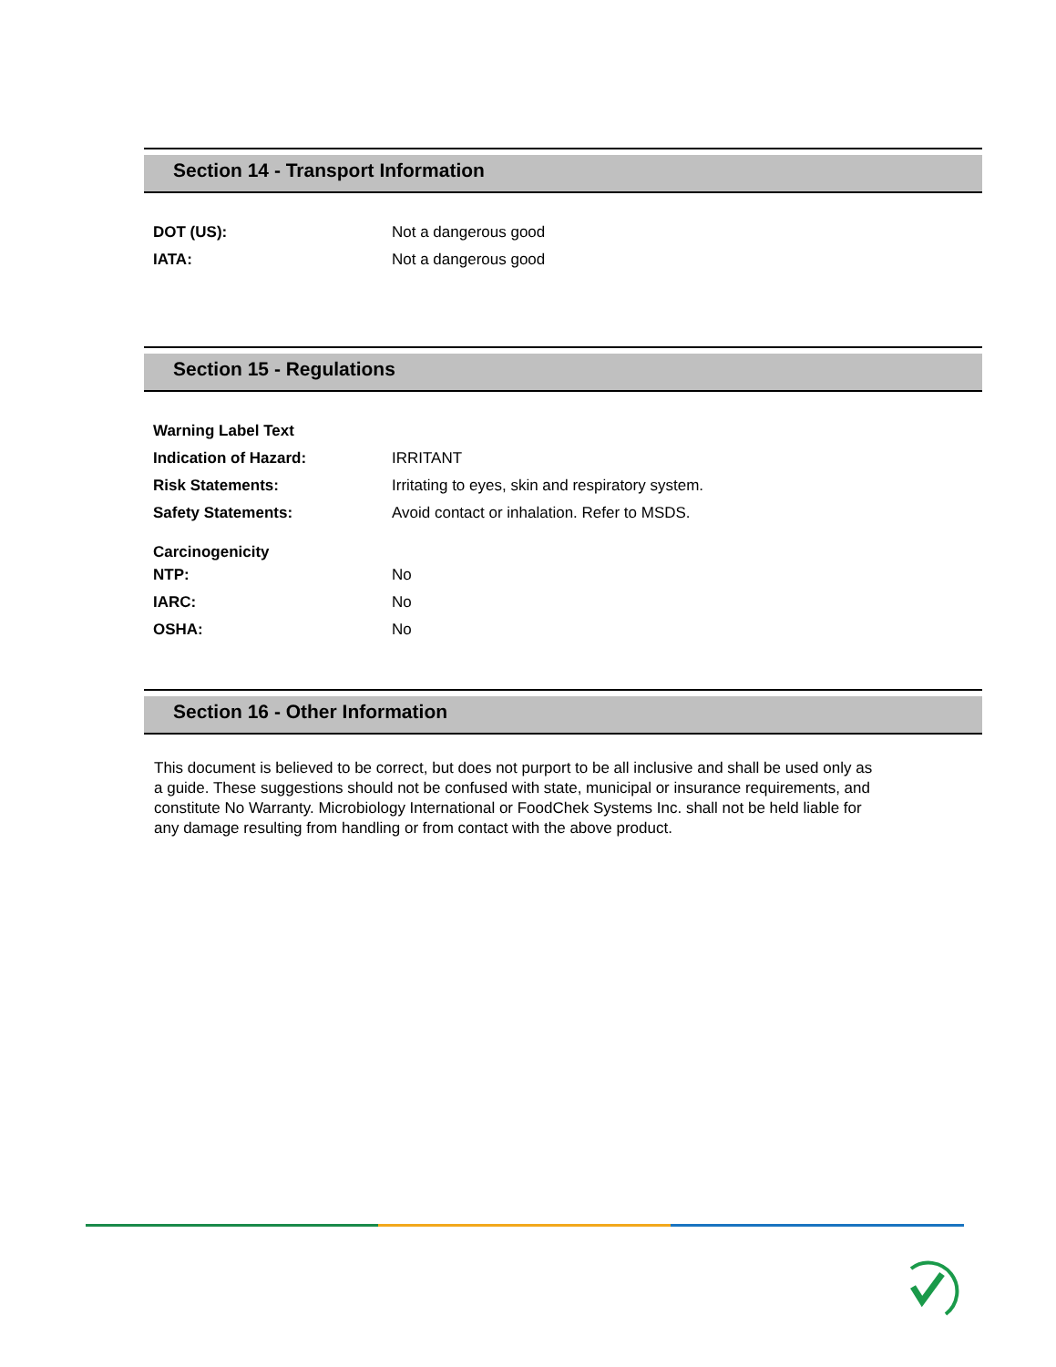Section 14 - Transport Information
| DOT (US): | Not a dangerous good |
| IATA: | Not a dangerous good |
Section 15 - Regulations
| Warning Label Text | |
| Indication of Hazard: | IRRITANT |
| Risk Statements: | Irritating to eyes, skin and respiratory system. |
| Safety Statements: | Avoid contact or inhalation. Refer to MSDS. |
| Carcinogenicity | |
| NTP: | No |
| IARC: | No |
| OSHA: | No |
Section 16 - Other Information
This document is believed to be correct, but does not purport to be all inclusive and shall be used only as a guide. These suggestions should not be confused with state, municipal or insurance requirements, and constitute No Warranty. Microbiology International or FoodChek Systems Inc. shall not be held liable for any damage resulting from handling or from contact with the above product.